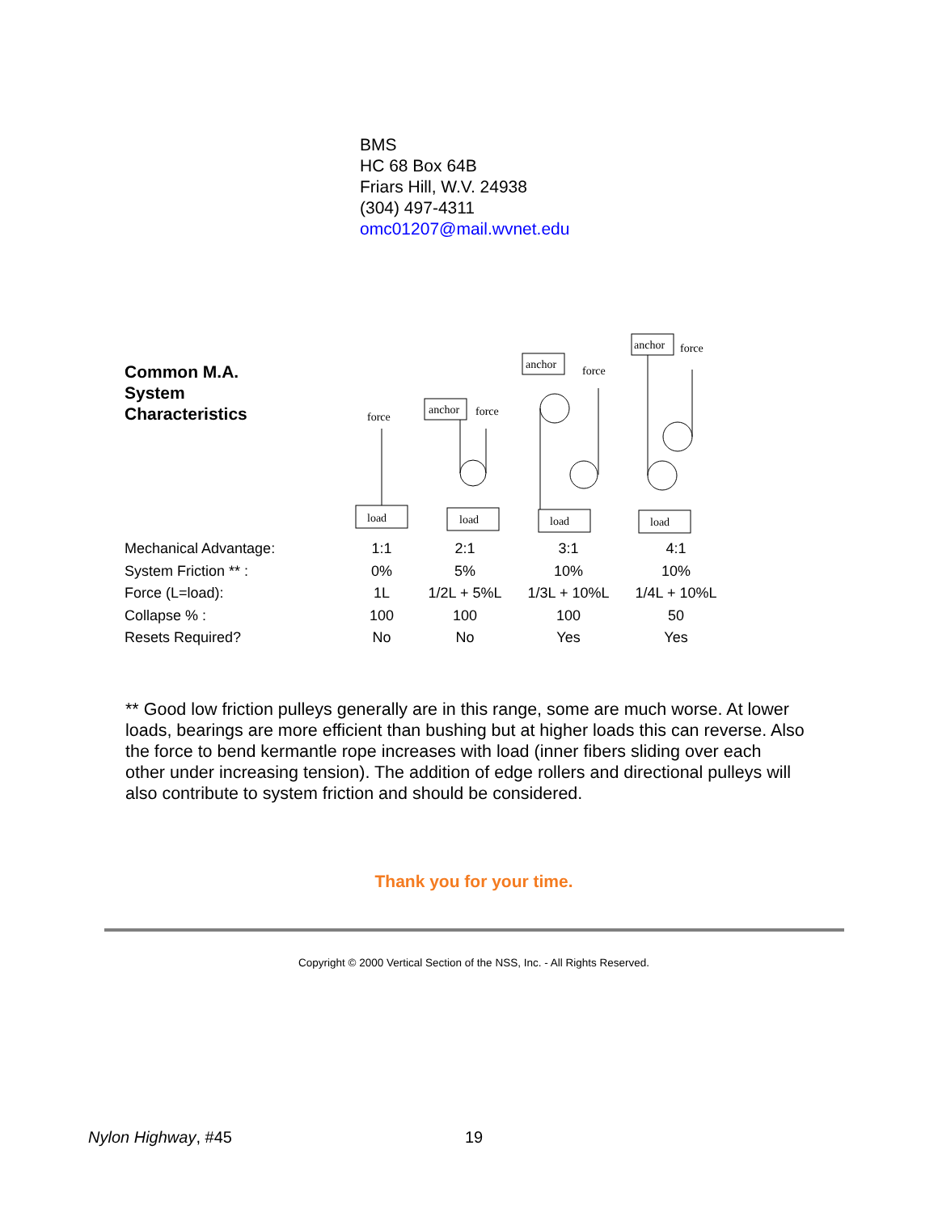BMS
HC 68 Box 64B
Friars Hill, W.V. 24938
(304) 497-4311
omc01207@mail.wvnet.edu
| Common M.A. System Characteristics | force load | anchor force load | anchor force load | anchor force load |
| Mechanical Advantage: | 1:1 | 2:1 | 3:1 | 4:1 |
| System Friction ** : | 0% | 5% | 10% | 10% |
| Force (L=load): | 1L | 1/2L + 5%L | 1/3L + 10%L | 1/4L + 10%L |
| Collapse % : | 100 | 100 | 100 | 50 |
| Resets Required? | No | No | Yes | Yes |
** Good low friction pulleys generally are in this range, some are much worse. At lower loads, bearings are more efficient than bushing but at higher loads this can reverse. Also the force to bend kermantle rope increases with load (inner fibers sliding over each other under increasing tension). The addition of edge rollers and directional pulleys will also contribute to system friction and should be considered.
Thank you for your time.
Copyright © 2000 Vertical Section of the NSS, Inc. - All Rights Reserved.
Nylon Highway, #45 19